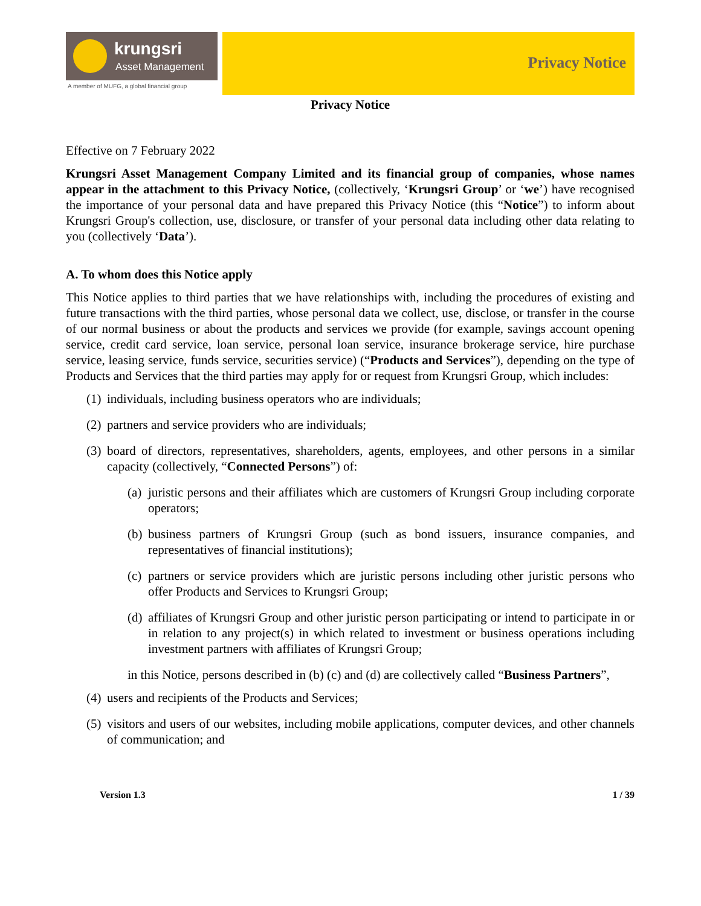krungsri
Asset Management
A member of MUFG, a global financial group
Privacy Notice
Privacy Notice
Effective on 7 February 2022
Krungsri Asset Management Company Limited and its financial group of companies, whose names appear in the attachment to this Privacy Notice, (collectively, ‘Krungsri Group’ or ‘we’) have recognised the importance of your personal data and have prepared this Privacy Notice (this “Notice”) to inform about Krungsri Group's collection, use, disclosure, or transfer of your personal data including other data relating to you (collectively ‘Data’).
A. To whom does this Notice apply
This Notice applies to third parties that we have relationships with, including the procedures of existing and future transactions with the third parties, whose personal data we collect, use, disclose, or transfer in the course of our normal business or about the products and services we provide (for example, savings account opening service, credit card service, loan service, personal loan service, insurance brokerage service, hire purchase service, leasing service, funds service, securities service) (“Products and Services”), depending on the type of Products and Services that the third parties may apply for or request from Krungsri Group, which includes:
(1) individuals, including business operators who are individuals;
(2) partners and service providers who are individuals;
(3) board of directors, representatives, shareholders, agents, employees, and other persons in a similar capacity (collectively, “Connected Persons”) of:
(a) juristic persons and their affiliates which are customers of Krungsri Group including corporate operators;
(b) business partners of Krungsri Group (such as bond issuers, insurance companies, and representatives of financial institutions);
(c) partners or service providers which are juristic persons including other juristic persons who offer Products and Services to Krungsri Group;
(d) affiliates of Krungsri Group and other juristic person participating or intend to participate in or in relation to any project(s) in which related to investment or business operations including investment partners with affiliates of Krungsri Group;
in this Notice, persons described in (b) (c) and (d) are collectively called “Business Partners”,
(4) users and recipients of the Products and Services;
(5) visitors and users of our websites, including mobile applications, computer devices, and other channels of communication; and
Version 1.3 1 / 39